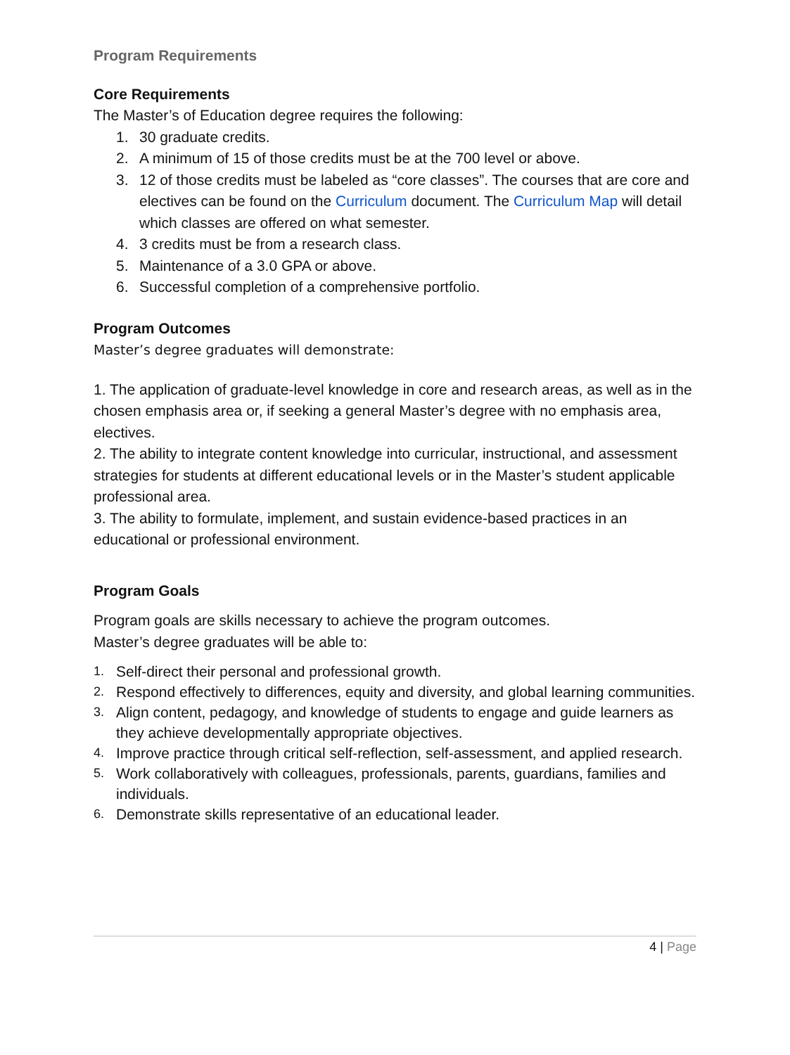Program Requirements
Core Requirements
The Master’s of Education degree requires the following:
1. 30 graduate credits.
2. A minimum of 15 of those credits must be at the 700 level or above.
3. 12 of those credits must be labeled as “core classes”. The courses that are core and electives can be found on the Curriculum document. The Curriculum Map will detail which classes are offered on what semester.
4. 3 credits must be from a research class.
5. Maintenance of a 3.0 GPA or above.
6. Successful completion of a comprehensive portfolio.
Program Outcomes
Master’s degree graduates will demonstrate:
1. The application of graduate-level knowledge in core and research areas, as well as in the chosen emphasis area or, if seeking a general Master’s degree with no emphasis area, electives.
2. The ability to integrate content knowledge into curricular, instructional, and assessment strategies for students at different educational levels or in the Master’s student applicable professional area.
3. The ability to formulate, implement, and sustain evidence-based practices in an educational or professional environment.
Program Goals
Program goals are skills necessary to achieve the program outcomes.
Master’s degree graduates will be able to:
1. Self-direct their personal and professional growth.
2. Respond effectively to differences, equity and diversity, and global learning communities.
3. Align content, pedagogy, and knowledge of students to engage and guide learners as they achieve developmentally appropriate objectives.
4. Improve practice through critical self-reflection, self-assessment, and applied research.
5. Work collaboratively with colleagues, professionals, parents, guardians, families and individuals.
6. Demonstrate skills representative of an educational leader.
4 | Page